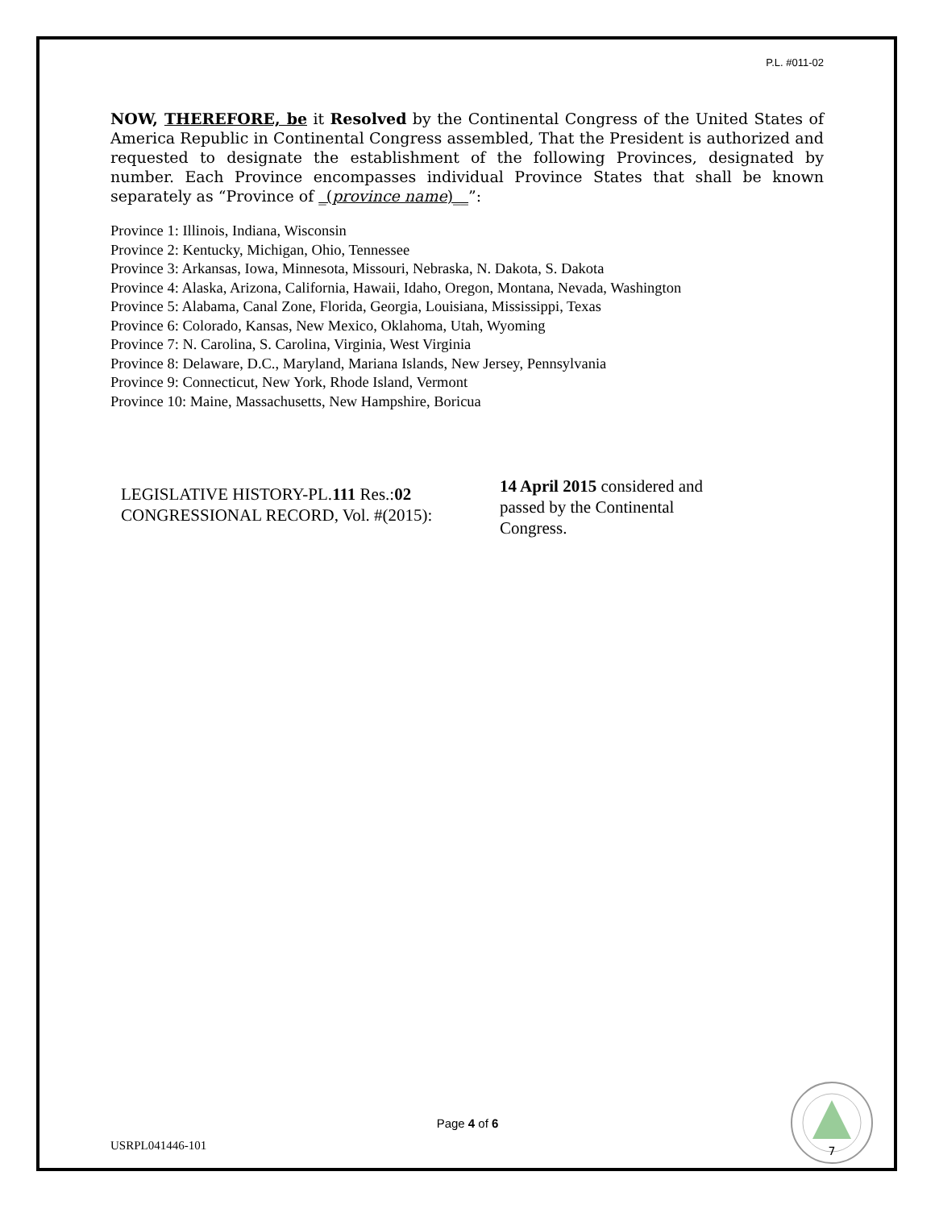P.L. #011-02
NOW, THEREFORE, be it Resolved by the Continental Congress of the United States of America Republic in Continental Congress assembled, That the President is authorized and requested to designate the establishment of the following Provinces, designated by number. Each Province encompasses individual Province States that shall be known separately as “Province of _(province name)__”:
Province 1: Illinois, Indiana, Wisconsin
Province 2: Kentucky, Michigan, Ohio, Tennessee
Province 3: Arkansas, Iowa, Minnesota, Missouri, Nebraska, N. Dakota, S. Dakota
Province 4: Alaska, Arizona, California, Hawaii, Idaho, Oregon, Montana, Nevada, Washington
Province 5: Alabama, Canal Zone, Florida, Georgia, Louisiana, Mississippi, Texas
Province 6: Colorado, Kansas, New Mexico, Oklahoma, Utah, Wyoming
Province 7: N. Carolina, S. Carolina, Virginia, West Virginia
Province 8: Delaware, D.C., Maryland, Mariana Islands, New Jersey, Pennsylvania
Province 9: Connecticut, New York, Rhode Island, Vermont
Province 10: Maine, Massachusetts, New Hampshire, Boricua
LEGISLATIVE HISTORY-PL.111 Res.:02
CONGRESSIONAL RECORD, Vol. #(2015):
14 April 2015 considered and passed by the Continental Congress.
Page 4 of 6
USRPL041446-101
7